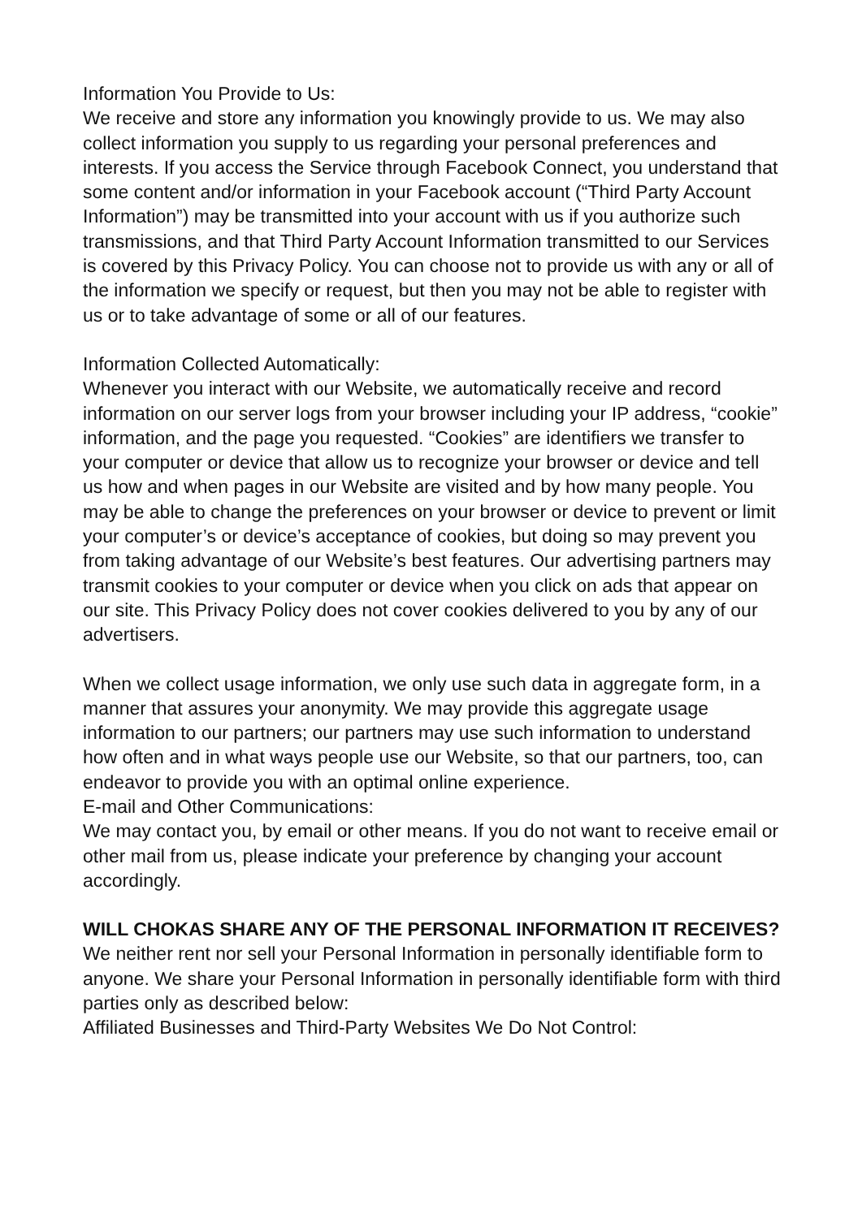Information You Provide to Us:
We receive and store any information you knowingly provide to us. We may also collect information you supply to us regarding your personal preferences and interests. If you access the Service through Facebook Connect, you understand that some content and/or information in your Facebook account (“Third Party Account Information”) may be transmitted into your account with us if you authorize such transmissions, and that Third Party Account Information transmitted to our Services is covered by this Privacy Policy. You can choose not to provide us with any or all of the information we specify or request, but then you may not be able to register with us or to take advantage of some or all of our features.
Information Collected Automatically:
Whenever you interact with our Website, we automatically receive and record information on our server logs from your browser including your IP address, “cookie” information, and the page you requested. “Cookies” are identifiers we transfer to your computer or device that allow us to recognize your browser or device and tell us how and when pages in our Website are visited and by how many people. You may be able to change the preferences on your browser or device to prevent or limit your computer’s or device’s acceptance of cookies, but doing so may prevent you from taking advantage of our Website’s best features. Our advertising partners may transmit cookies to your computer or device when you click on ads that appear on our site. This Privacy Policy does not cover cookies delivered to you by any of our advertisers.
When we collect usage information, we only use such data in aggregate form, in a manner that assures your anonymity. We may provide this aggregate usage information to our partners; our partners may use such information to understand how often and in what ways people use our Website, so that our partners, too, can endeavor to provide you with an optimal online experience.
E-mail and Other Communications:
We may contact you, by email or other means. If you do not want to receive email or other mail from us, please indicate your preference by changing your account accordingly.
WILL CHOKAS SHARE ANY OF THE PERSONAL INFORMATION IT RECEIVES?
We neither rent nor sell your Personal Information in personally identifiable form to anyone. We share your Personal Information in personally identifiable form with third parties only as described below:
Affiliated Businesses and Third-Party Websites We Do Not Control: